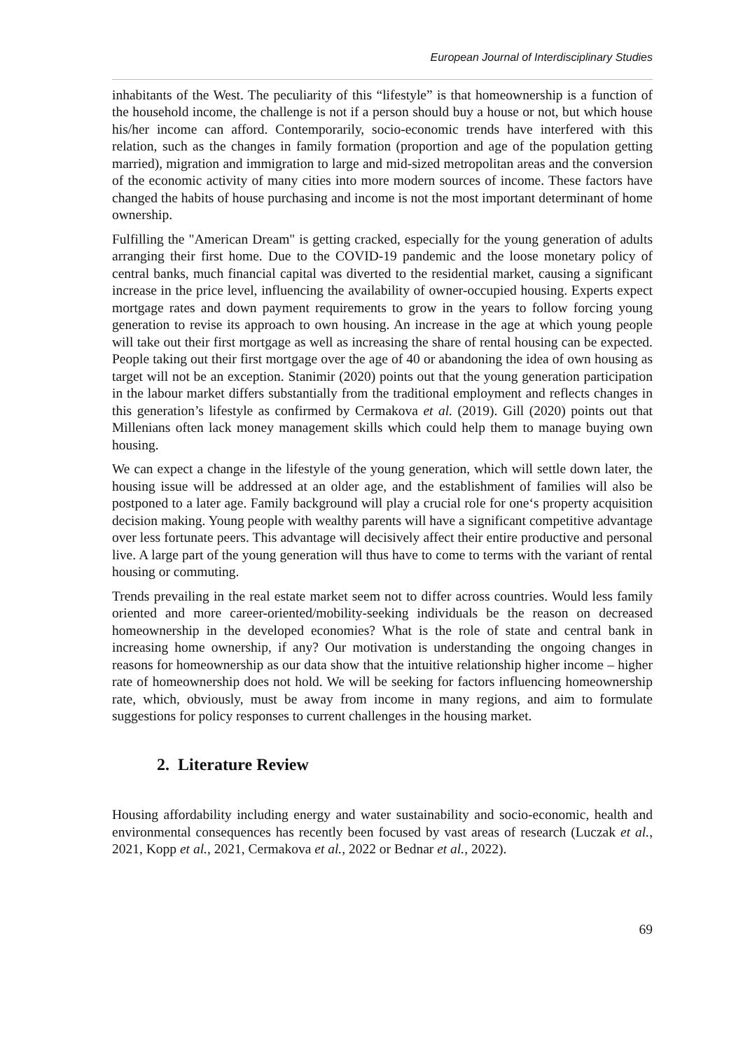European Journal of Interdisciplinary Studies
inhabitants of the West. The peculiarity of this “lifestyle” is that homeownership is a function of the household income, the challenge is not if a person should buy a house or not, but which house his/her income can afford. Contemporarily, socio-economic trends have interfered with this relation, such as the changes in family formation (proportion and age of the population getting married), migration and immigration to large and mid-sized metropolitan areas and the conversion of the economic activity of many cities into more modern sources of income. These factors have changed the habits of house purchasing and income is not the most important determinant of home ownership.
Fulfilling the "American Dream" is getting cracked, especially for the young generation of adults arranging their first home. Due to the COVID-19 pandemic and the loose monetary policy of central banks, much financial capital was diverted to the residential market, causing a significant increase in the price level, influencing the availability of owner-occupied housing. Experts expect mortgage rates and down payment requirements to grow in the years to follow forcing young generation to revise its approach to own housing. An increase in the age at which young people will take out their first mortgage as well as increasing the share of rental housing can be expected. People taking out their first mortgage over the age of 40 or abandoning the idea of own housing as target will not be an exception. Stanimir (2020) points out that the young generation participation in the labour market differs substantially from the traditional employment and reflects changes in this generation’s lifestyle as confirmed by Cermakova et al. (2019). Gill (2020) points out that Millenians often lack money management skills which could help them to manage buying own housing.
We can expect a change in the lifestyle of the young generation, which will settle down later, the housing issue will be addressed at an older age, and the establishment of families will also be postponed to a later age. Family background will play a crucial role for one‘s property acquisition decision making. Young people with wealthy parents will have a significant competitive advantage over less fortunate peers. This advantage will decisively affect their entire productive and personal live. A large part of the young generation will thus have to come to terms with the variant of rental housing or commuting.
Trends prevailing in the real estate market seem not to differ across countries. Would less family oriented and more career-oriented/mobility-seeking individuals be the reason on decreased homeownership in the developed economies? What is the role of state and central bank in increasing home ownership, if any? Our motivation is understanding the ongoing changes in reasons for homeownership as our data show that the intuitive relationship higher income – higher rate of homeownership does not hold. We will be seeking for factors influencing homeownership rate, which, obviously, must be away from income in many regions, and aim to formulate suggestions for policy responses to current challenges in the housing market.
2. Literature Review
Housing affordability including energy and water sustainability and socio-economic, health and environmental consequences has recently been focused by vast areas of research (Luczak et al., 2021, Kopp et al., 2021, Cermakova et al., 2022 or Bednar et al., 2022).
69